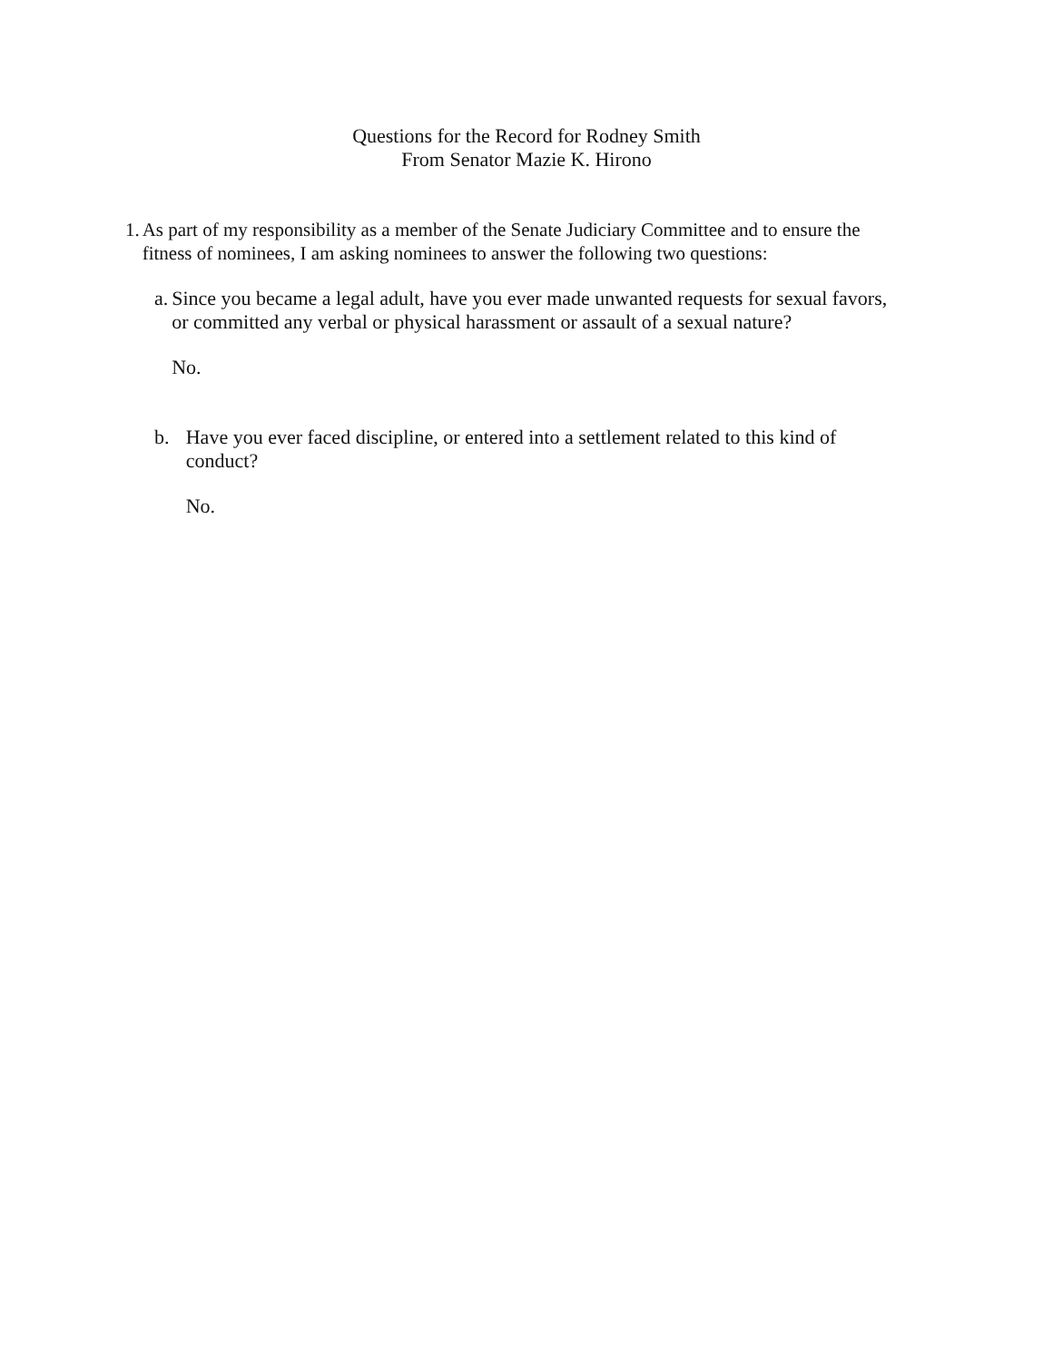Questions for the Record for Rodney Smith
From Senator Mazie K. Hirono
1. As part of my responsibility as a member of the Senate Judiciary Committee and to ensure the fitness of nominees, I am asking nominees to answer the following two questions:
a. Since you became a legal adult, have you ever made unwanted requests for sexual favors, or committed any verbal or physical harassment or assault of a sexual nature?
No.
b. Have you ever faced discipline, or entered into a settlement related to this kind of conduct?
No.